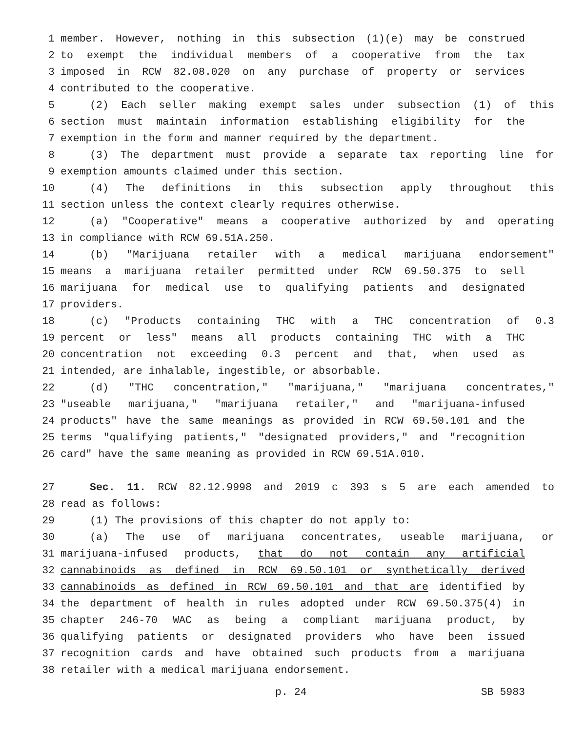1 member. However, nothing in this subsection (1)(e) may be construed
2 to exempt the individual members of a cooperative from the tax
3 imposed in RCW 82.08.020 on any purchase of property or services
4 contributed to the cooperative.
5 (2) Each seller making exempt sales under subsection (1) of this
6 section must maintain information establishing eligibility for the
7 exemption in the form and manner required by the department.
8 (3) The department must provide a separate tax reporting line for
9 exemption amounts claimed under this section.
10 (4) The definitions in this subsection apply throughout this
11 section unless the context clearly requires otherwise.
12 (a) "Cooperative" means a cooperative authorized by and operating
13 in compliance with RCW 69.51A.250.
14 (b) "Marijuana retailer with a medical marijuana endorsement"
15 means a marijuana retailer permitted under RCW 69.50.375 to sell
16 marijuana for medical use to qualifying patients and designated
17 providers.
18 (c) "Products containing THC with a THC concentration of 0.3
19 percent or less" means all products containing THC with a THC
20 concentration not exceeding 0.3 percent and that, when used as
21 intended, are inhalable, ingestible, or absorbable.
22 (d) "THC concentration," "marijuana," "marijuana concentrates,"
23 "useable marijuana," "marijuana retailer," and "marijuana-infused
24 products" have the same meanings as provided in RCW 69.50.101 and the
25 terms "qualifying patients," "designated providers," and "recognition
26 card" have the same meaning as provided in RCW 69.51A.010.
27 Sec. 11. RCW 82.12.9998 and 2019 c 393 s 5 are each amended to
28 read as follows:
29 (1) The provisions of this chapter do not apply to:
30 (a) The use of marijuana concentrates, useable marijuana, or
31 marijuana-infused products, that do not contain any artificial
32 cannabinoids as defined in RCW 69.50.101 or synthetically derived
33 cannabinoids as defined in RCW 69.50.101 and that are identified by
34 the department of health in rules adopted under RCW 69.50.375(4) in
35 chapter 246-70 WAC as being a compliant marijuana product, by
36 qualifying patients or designated providers who have been issued
37 recognition cards and have obtained such products from a marijuana
38 retailer with a medical marijuana endorsement.
p. 24 SB 5983